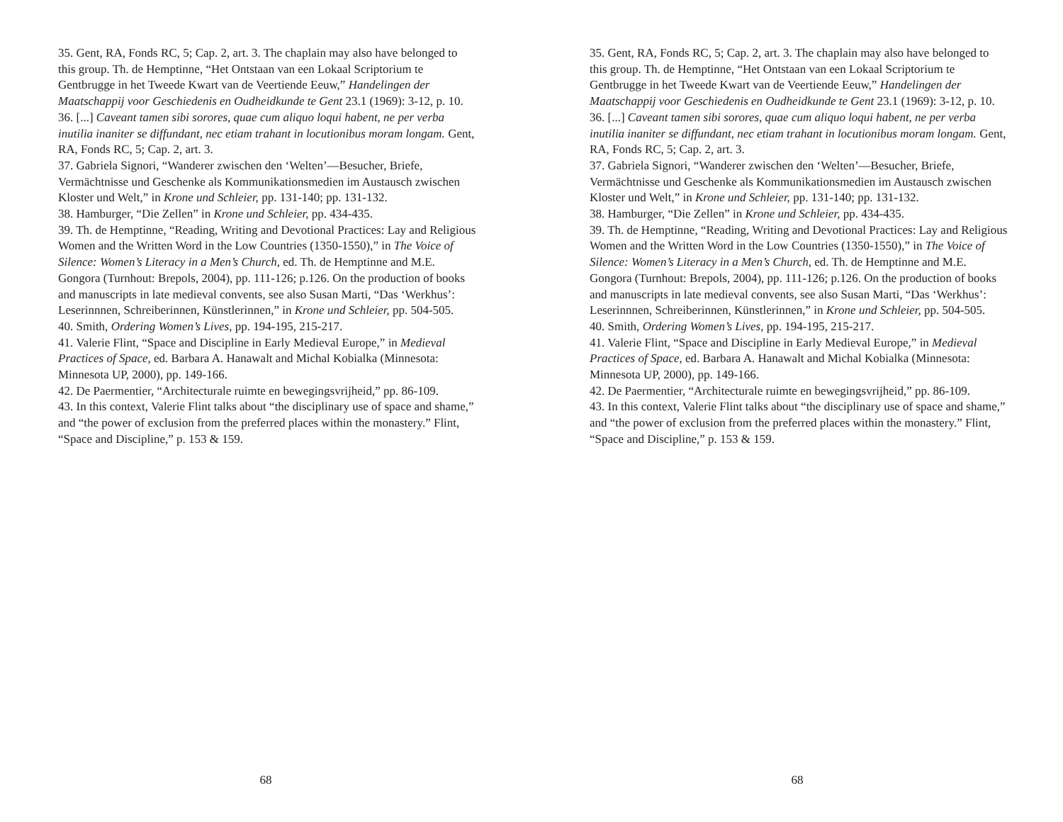35. Gent, RA, Fonds RC, 5; Cap. 2, art. 3. The chaplain may also have belonged to this group. Th. de Hemptinne, “Het Ontstaan van een Lokaal Scriptorium te Gentbrugge in het Tweede Kwart van de Veertiende Eeuw,” Handelingen der Maatschappij voor Geschiedenis en Oudheidkunde te Gent 23.1 (1969): 3-12, p. 10.
36. [...] Caveant tamen sibi sorores, quae cum aliquo loqui habent, ne per verba inutilia inaniter se diffundant, nec etiam trahant in locutionibus moram longam. Gent, RA, Fonds RC, 5; Cap. 2, art. 3.
37. Gabriela Signori, “Wanderer zwischen den ‘Welten’—Besucher, Briefe, Vermächtnisse und Geschenke als Kommunikationsmedien im Austausch zwischen Kloster und Welt,” in Krone und Schleier, pp. 131-140; pp. 131-132.
38. Hamburger, “Die Zellen” in Krone und Schleier, pp. 434-435.
39. Th. de Hemptinne, “Reading, Writing and Devotional Practices: Lay and Religious Women and the Written Word in the Low Countries (1350-1550),” in The Voice of Silence: Women’s Literacy in a Men’s Church, ed. Th. de Hemptinne and M.E. Gongora (Turnhout: Brepols, 2004), pp. 111-126; p.126. On the production of books and manuscripts in late medieval convents, see also Susan Marti, “Das ‘Werkhus’: Leserinnnen, Schreiberinnen, Künstlerinnen,” in Krone und Schleier, pp. 504-505.
40. Smith, Ordering Women’s Lives, pp. 194-195, 215-217.
41. Valerie Flint, “Space and Discipline in Early Medieval Europe,” in Medieval Practices of Space, ed. Barbara A. Hanawalt and Michal Kobialka (Minnesota: Minnesota UP, 2000), pp. 149-166.
42. De Paermentier, “Architecturale ruimte en bewegingsvrijheid,” pp. 86-109.
43. In this context, Valerie Flint talks about “the disciplinary use of space and shame,” and “the power of exclusion from the preferred places within the monastery.” Flint, “Space and Discipline,” p. 153 & 159.
68
35. Gent, RA, Fonds RC, 5; Cap. 2, art. 3. The chaplain may also have belonged to this group. Th. de Hemptinne, “Het Ontstaan van een Lokaal Scriptorium te Gentbrugge in het Tweede Kwart van de Veertiende Eeuw,” Handelingen der Maatschappij voor Geschiedenis en Oudheidkunde te Gent 23.1 (1969): 3-12, p. 10.
36. [...] Caveant tamen sibi sorores, quae cum aliquo loqui habent, ne per verba inutilia inaniter se diffundant, nec etiam trahant in locutionibus moram longam. Gent, RA, Fonds RC, 5; Cap. 2, art. 3.
37. Gabriela Signori, “Wanderer zwischen den ‘Welten’—Besucher, Briefe, Vermächtnisse und Geschenke als Kommunikationsmedien im Austausch zwischen Kloster und Welt,” in Krone und Schleier, pp. 131-140; pp. 131-132.
38. Hamburger, “Die Zellen” in Krone und Schleier, pp. 434-435.
39. Th. de Hemptinne, “Reading, Writing and Devotional Practices: Lay and Religious Women and the Written Word in the Low Countries (1350-1550),” in The Voice of Silence: Women’s Literacy in a Men’s Church, ed. Th. de Hemptinne and M.E. Gongora (Turnhout: Brepols, 2004), pp. 111-126; p.126. On the production of books and manuscripts in late medieval convents, see also Susan Marti, “Das ‘Werkhus’: Leserinnnen, Schreiberinnen, Künstlerinnen,” in Krone und Schleier, pp. 504-505.
40. Smith, Ordering Women’s Lives, pp. 194-195, 215-217.
41. Valerie Flint, “Space and Discipline in Early Medieval Europe,” in Medieval Practices of Space, ed. Barbara A. Hanawalt and Michal Kobialka (Minnesota: Minnesota UP, 2000), pp. 149-166.
42. De Paermentier, “Architecturale ruimte en bewegingsvrijheid,” pp. 86-109.
43. In this context, Valerie Flint talks about “the disciplinary use of space and shame,” and “the power of exclusion from the preferred places within the monastery.” Flint, “Space and Discipline,” p. 153 & 159.
68